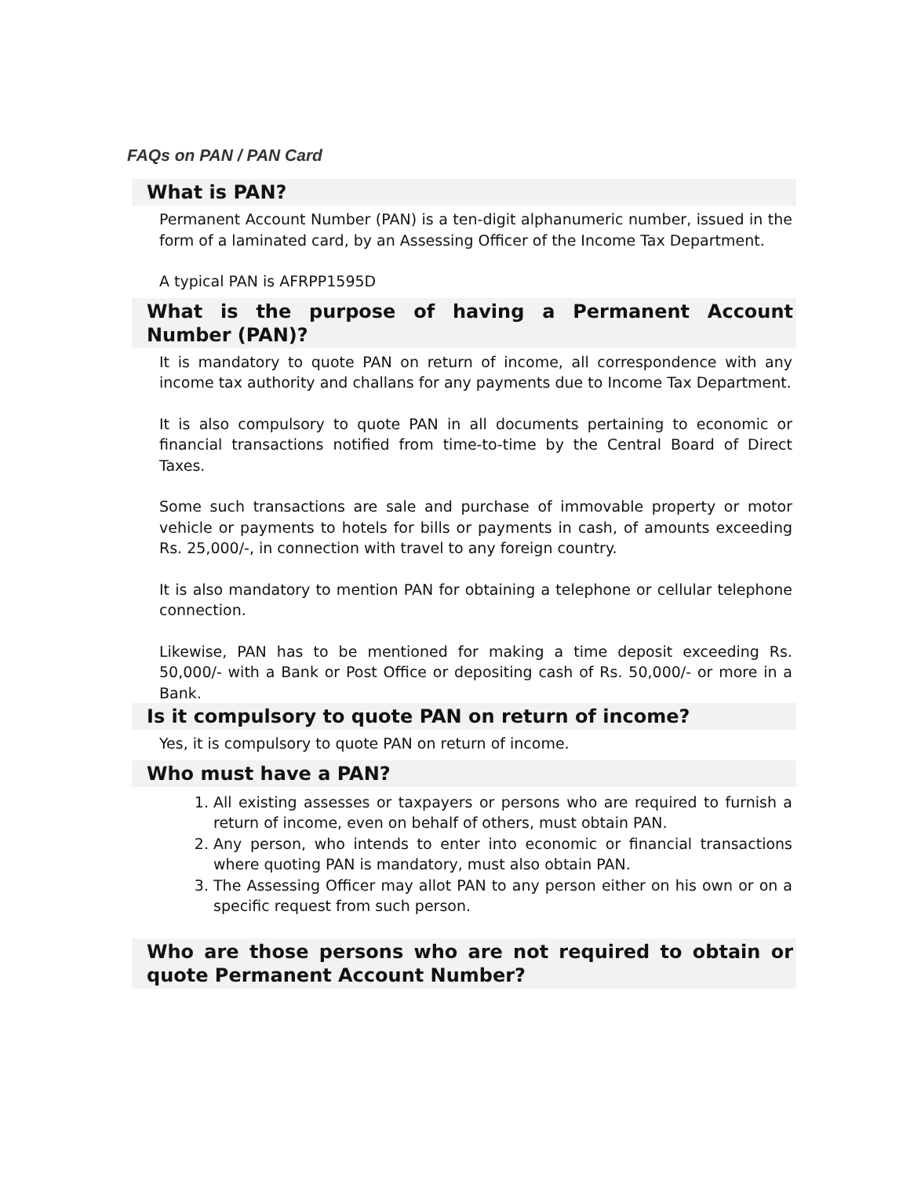FAQs on PAN / PAN Card
What is PAN?
Permanent Account Number (PAN) is a ten-digit alphanumeric number, issued in the form of a laminated card, by an Assessing Officer of the Income Tax Department.
A typical PAN is AFRPP1595D
What is the purpose of having a Permanent Account Number (PAN)?
It is mandatory to quote PAN on return of income, all correspondence with any income tax authority and challans for any payments due to Income Tax Department.
It is also compulsory to quote PAN in all documents pertaining to economic or financial transactions notified from time-to-time by the Central Board of Direct Taxes.
Some such transactions are sale and purchase of immovable property or motor vehicle or payments to hotels for bills or payments in cash, of amounts exceeding Rs. 25,000/-, in connection with travel to any foreign country.
It is also mandatory to mention PAN for obtaining a telephone or cellular telephone connection.
Likewise, PAN has to be mentioned for making a time deposit exceeding Rs. 50,000/- with a Bank or Post Office or depositing cash of Rs. 50,000/- or more in a Bank.
Is it compulsory to quote PAN on return of income?
Yes, it is compulsory to quote PAN on return of income.
Who must have a PAN?
1. All existing assesses or taxpayers or persons who are required to furnish a return of income, even on behalf of others, must obtain PAN.
2. Any person, who intends to enter into economic or financial transactions where quoting PAN is mandatory, must also obtain PAN.
3. The Assessing Officer may allot PAN to any person either on his own or on a specific request from such person.
Who are those persons who are not required to obtain or quote Permanent Account Number?